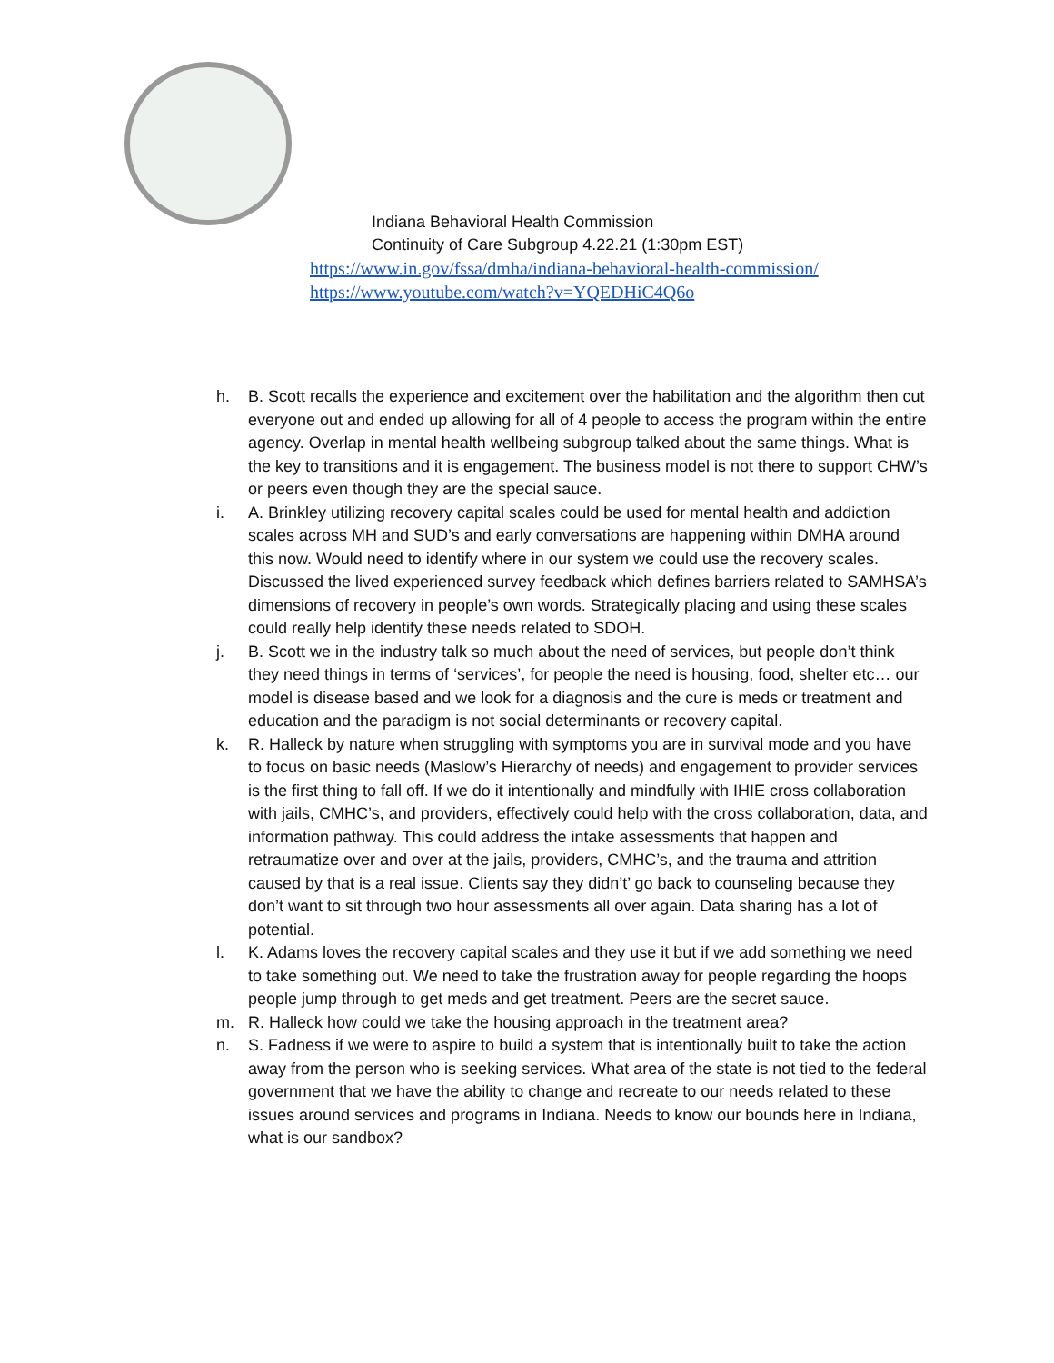Indiana Behavioral Health Commission
Continuity of Care Subgroup 4.22.21 (1:30pm EST)
https://www.in.gov/fssa/dmha/indiana-behavioral-health-commission/
https://www.youtube.com/watch?v=YQEDHiC4Q6o
h. B. Scott recalls the experience and excitement over the habilitation and the algorithm then cut everyone out and ended up allowing for all of 4 people to access the program within the entire agency. Overlap in mental health wellbeing subgroup talked about the same things. What is the key to transitions and it is engagement. The business model is not there to support CHW’s or peers even though they are the special sauce.
i. A. Brinkley utilizing recovery capital scales could be used for mental health and addiction scales across MH and SUD’s and early conversations are happening within DMHA around this now. Would need to identify where in our system we could use the recovery scales. Discussed the lived experienced survey feedback which defines barriers related to SAMHSA’s dimensions of recovery in people’s own words. Strategically placing and using these scales could really help identify these needs related to SDOH.
j. B. Scott we in the industry talk so much about the need of services, but people don’t think they need things in terms of ‘services’, for people the need is housing, food, shelter etc… our model is disease based and we look for a diagnosis and the cure is meds or treatment and education and the paradigm is not social determinants or recovery capital.
k. R. Halleck by nature when struggling with symptoms you are in survival mode and you have to focus on basic needs (Maslow’s Hierarchy of needs) and engagement to provider services is the first thing to fall off. If we do it intentionally and mindfully with IHIE cross collaboration with jails, CMHC’s, and providers, effectively could help with the cross collaboration, data, and information pathway. This could address the intake assessments that happen and retraumatize over and over at the jails, providers, CMHC’s, and the trauma and attrition caused by that is a real issue. Clients say they didn’t’ go back to counseling because they don’t want to sit through two hour assessments all over again. Data sharing has a lot of potential.
l. K. Adams loves the recovery capital scales and they use it but if we add something we need to take something out. We need to take the frustration away for people regarding the hoops people jump through to get meds and get treatment. Peers are the secret sauce.
m. R. Halleck how could we take the housing approach in the treatment area?
n. S. Fadness if we were to aspire to build a system that is intentionally built to take the action away from the person who is seeking services. What area of the state is not tied to the federal government that we have the ability to change and recreate to our needs related to these issues around services and programs in Indiana. Needs to know our bounds here in Indiana, what is our sandbox?